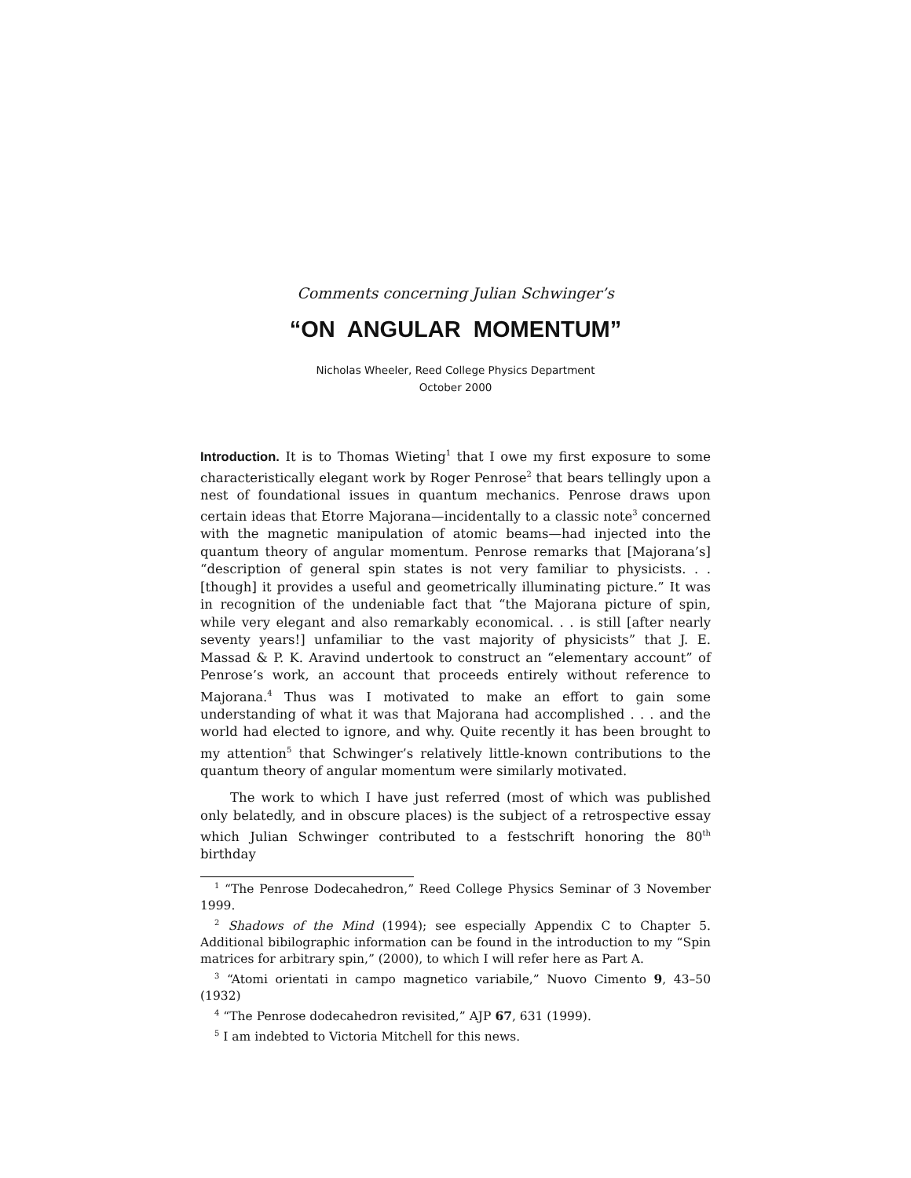Comments concerning Julian Schwinger’s
“ON ANGULAR MOMENTUM”
Nicholas Wheeler, Reed College Physics Department
October 2000
Introduction. It is to Thomas Wieting<sup>1</sup> that I owe my first exposure to some characteristically elegant work by Roger Penrose<sup>2</sup> that bears tellingly upon a nest of foundational issues in quantum mechanics. Penrose draws upon certain ideas that Etorre Majorana—incidentally to a classic note<sup>3</sup> concerned with the magnetic manipulation of atomic beams—had injected into the quantum theory of angular momentum. Penrose remarks that [Majorana’s] “description of general spin states is not very familiar to physicists. . . [though] it provides a useful and geometrically illuminating picture.” It was in recognition of the undeniable fact that “the Majorana picture of spin, while very elegant and also remarkably economical. . . is still [after nearly seventy years!] unfamiliar to the vast majority of physicists” that J. E. Massad & P. K. Aravind undertook to construct an “elementary account” of Penrose’s work, an account that proceeds entirely without reference to Majorana.<sup>4</sup> Thus was I motivated to make an effort to gain some understanding of what it was that Majorana had accomplished . . . and the world had elected to ignore, and why. Quite recently it has been brought to my attention<sup>5</sup> that Schwinger’s relatively little-known contributions to the quantum theory of angular momentum were similarly motivated.
The work to which I have just referred (most of which was published only belatedly, and in obscure places) is the subject of a retrospective essay which Julian Schwinger contributed to a festschrift honoring the 80<sup>th</sup> birthday
<sup>1</sup> “The Penrose Dodecahedron,” Reed College Physics Seminar of 3 November 1999.
<sup>2</sup> Shadows of the Mind (1994); see especially Appendix C to Chapter 5. Additional bibilographic information can be found in the introduction to my “Spin matrices for arbitrary spin,” (2000), to which I will refer here as Part A.
<sup>3</sup> “Atomi orientati in campo magnetico variabile,” Nuovo Cimento 9, 43–50 (1932)
<sup>4</sup> “The Penrose dodecahedron revisited,” AJP 67, 631 (1999).
<sup>5</sup> I am indebted to Victoria Mitchell for this news.